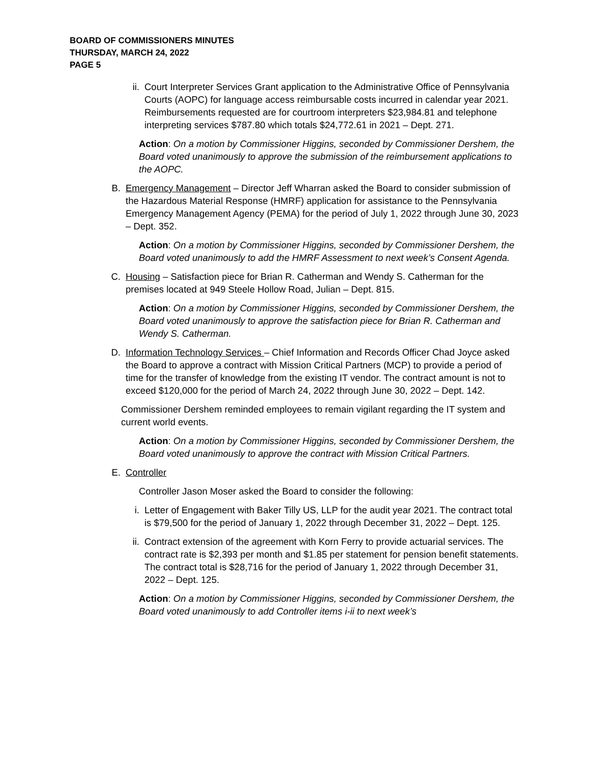BOARD OF COMMISSIONERS MINUTES
THURSDAY, MARCH 24, 2022
PAGE 5
ii. Court Interpreter Services Grant application to the Administrative Office of Pennsylvania Courts (AOPC) for language access reimbursable costs incurred in calendar year 2021. Reimbursements requested are for courtroom interpreters $23,984.81 and telephone interpreting services $787.80 which totals $24,772.61 in 2021 – Dept. 271.
Action: On a motion by Commissioner Higgins, seconded by Commissioner Dershem, the Board voted unanimously to approve the submission of the reimbursement applications to the AOPC.
B. Emergency Management – Director Jeff Wharran asked the Board to consider submission of the Hazardous Material Response (HMRF) application for assistance to the Pennsylvania Emergency Management Agency (PEMA) for the period of July 1, 2022 through June 30, 2023 – Dept. 352.
Action: On a motion by Commissioner Higgins, seconded by Commissioner Dershem, the Board voted unanimously to add the HMRF Assessment to next week’s Consent Agenda.
C. Housing – Satisfaction piece for Brian R. Catherman and Wendy S. Catherman for the premises located at 949 Steele Hollow Road, Julian – Dept. 815.
Action: On a motion by Commissioner Higgins, seconded by Commissioner Dershem, the Board voted unanimously to approve the satisfaction piece for Brian R. Catherman and Wendy S. Catherman.
D. Information Technology Services – Chief Information and Records Officer Chad Joyce asked the Board to approve a contract with Mission Critical Partners (MCP) to provide a period of time for the transfer of knowledge from the existing IT vendor. The contract amount is not to exceed $120,000 for the period of March 24, 2022 through June 30, 2022 – Dept. 142.
Commissioner Dershem reminded employees to remain vigilant regarding the IT system and current world events.
Action: On a motion by Commissioner Higgins, seconded by Commissioner Dershem, the Board voted unanimously to approve the contract with Mission Critical Partners.
E. Controller
Controller Jason Moser asked the Board to consider the following:
i. Letter of Engagement with Baker Tilly US, LLP for the audit year 2021. The contract total is $79,500 for the period of January 1, 2022 through December 31, 2022 – Dept. 125.
ii. Contract extension of the agreement with Korn Ferry to provide actuarial services. The contract rate is $2,393 per month and $1.85 per statement for pension benefit statements. The contract total is $28,716 for the period of January 1, 2022 through December 31, 2022 – Dept. 125.
Action: On a motion by Commissioner Higgins, seconded by Commissioner Dershem, the Board voted unanimously to add Controller items i-ii to next week’s